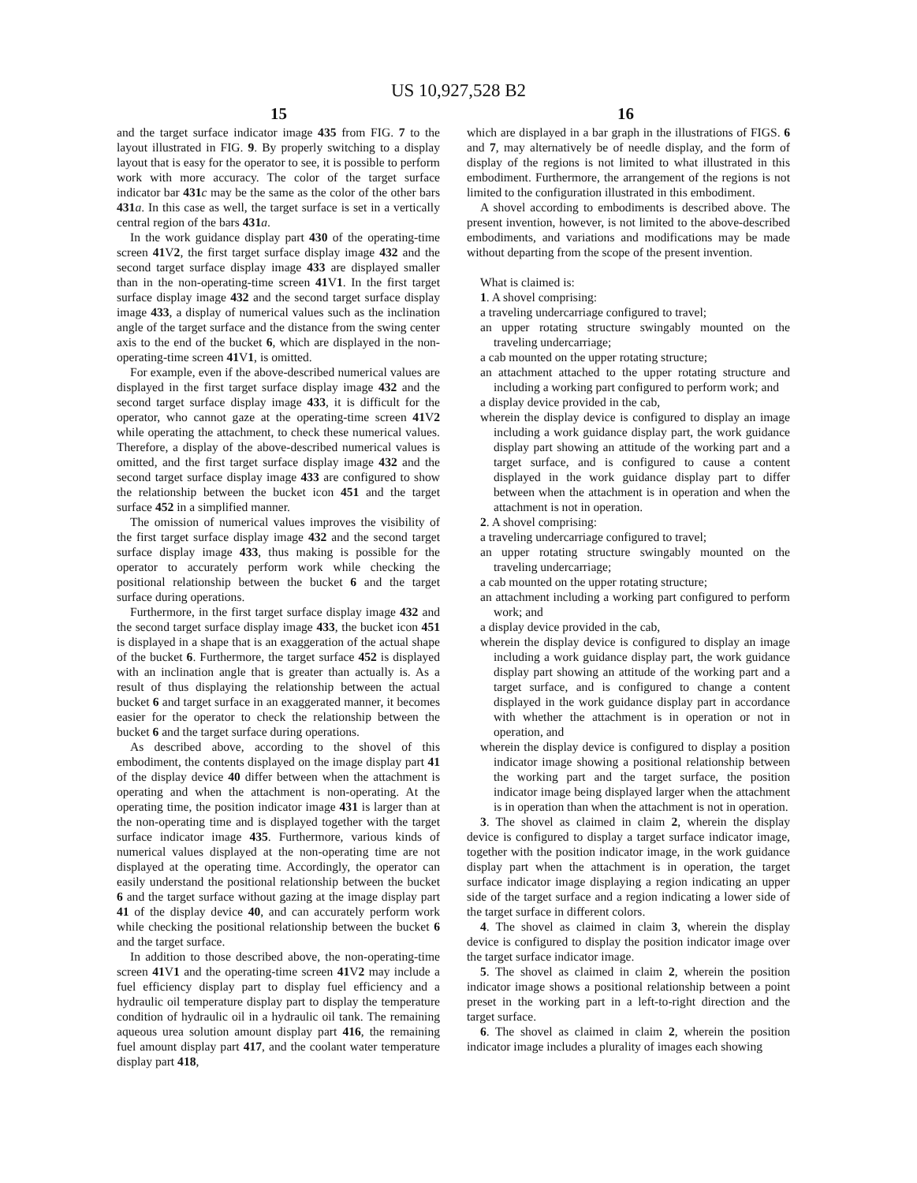US 10,927,528 B2
15 16
and the target surface indicator image 435 from FIG. 7 to the layout illustrated in FIG. 9. By properly switching to a display layout that is easy for the operator to see, it is possible to perform work with more accuracy. The color of the target surface indicator bar 431 c may be the same as the color of the other bars 431 a. In this case as well, the target surface is set in a vertically central region of the bars 431 a.
In the work guidance display part 430 of the operating-time screen 41 V2, the first target surface display image 432 and the second target surface display image 433 are displayed smaller than in the non-operating-time screen 41 V1. In the first target surface display image 432 and the second target surface display image 433, a display of numerical values such as the inclination angle of the target surface and the distance from the swing center axis to the end of the bucket 6, which are displayed in the non-operating-time screen 41 V1, is omitted.
For example, even if the above-described numerical values are displayed in the first target surface display image 432 and the second target surface display image 433, it is difficult for the operator, who cannot gaze at the operating-time screen 41 V2 while operating the attachment, to check these numerical values. Therefore, a display of the above-described numerical values is omitted, and the first target surface display image 432 and the second target surface display image 433 are configured to show the relationship between the bucket icon 451 and the target surface 452 in a simplified manner.
The omission of numerical values improves the visibility of the first target surface display image 432 and the second target surface display image 433, thus making is possible for the operator to accurately perform work while checking the positional relationship between the bucket 6 and the target surface during operations.
Furthermore, in the first target surface display image 432 and the second target surface display image 433, the bucket icon 451 is displayed in a shape that is an exaggeration of the actual shape of the bucket 6. Furthermore, the target surface 452 is displayed with an inclination angle that is greater than actually is. As a result of thus displaying the relationship between the actual bucket 6 and target surface in an exaggerated manner, it becomes easier for the operator to check the relationship between the bucket 6 and the target surface during operations.
As described above, according to the shovel of this embodiment, the contents displayed on the image display part 41 of the display device 40 differ between when the attachment is operating and when the attachment is non-operating. At the operating time, the position indicator image 431 is larger than at the non-operating time and is displayed together with the target surface indicator image 435. Furthermore, various kinds of numerical values displayed at the non-operating time are not displayed at the operating time. Accordingly, the operator can easily understand the positional relationship between the bucket 6 and the target surface without gazing at the image display part 41 of the display device 40, and can accurately perform work while checking the positional relationship between the bucket 6 and the target surface.
In addition to those described above, the non-operating-time screen 41 V1 and the operating-time screen 41 V2 may include a fuel efficiency display part to display fuel efficiency and a hydraulic oil temperature display part to display the temperature condition of hydraulic oil in a hydraulic oil tank. The remaining aqueous urea solution amount display part 416, the remaining fuel amount display part 417, and the coolant water temperature display part 418,
which are displayed in a bar graph in the illustrations of FIGS. 6 and 7, may alternatively be of needle display, and the form of display of the regions is not limited to what illustrated in this embodiment. Furthermore, the arrangement of the regions is not limited to the configuration illustrated in this embodiment.
A shovel according to embodiments is described above. The present invention, however, is not limited to the above-described embodiments, and variations and modifications may be made without departing from the scope of the present invention.
What is claimed is:
1. A shovel comprising:
a traveling undercarriage configured to travel;
an upper rotating structure swingably mounted on the traveling undercarriage;
a cab mounted on the upper rotating structure;
an attachment attached to the upper rotating structure and including a working part configured to perform work; and
a display device provided in the cab,
wherein the display device is configured to display an image including a work guidance display part, the work guidance display part showing an attitude of the working part and a target surface, and is configured to cause a content displayed in the work guidance display part to differ between when the attachment is in operation and when the attachment is not in operation.
2. A shovel comprising:
a traveling undercarriage configured to travel;
an upper rotating structure swingably mounted on the traveling undercarriage;
a cab mounted on the upper rotating structure;
an attachment including a working part configured to perform work; and
a display device provided in the cab,
wherein the display device is configured to display an image including a work guidance display part, the work guidance display part showing an attitude of the working part and a target surface, and is configured to change a content displayed in the work guidance display part in accordance with whether the attachment is in operation or not in operation, and
wherein the display device is configured to display a position indicator image showing a positional relationship between the working part and the target surface, the position indicator image being displayed larger when the attachment is in operation than when the attachment is not in operation.
3. The shovel as claimed in claim 2, wherein the display device is configured to display a target surface indicator image, together with the position indicator image, in the work guidance display part when the attachment is in operation, the target surface indicator image displaying a region indicating an upper side of the target surface and a region indicating a lower side of the target surface in different colors.
4. The shovel as claimed in claim 3, wherein the display device is configured to display the position indicator image over the target surface indicator image.
5. The shovel as claimed in claim 2, wherein the position indicator image shows a positional relationship between a point preset in the working part in a left-to-right direction and the target surface.
6. The shovel as claimed in claim 2, wherein the position indicator image includes a plurality of images each showing